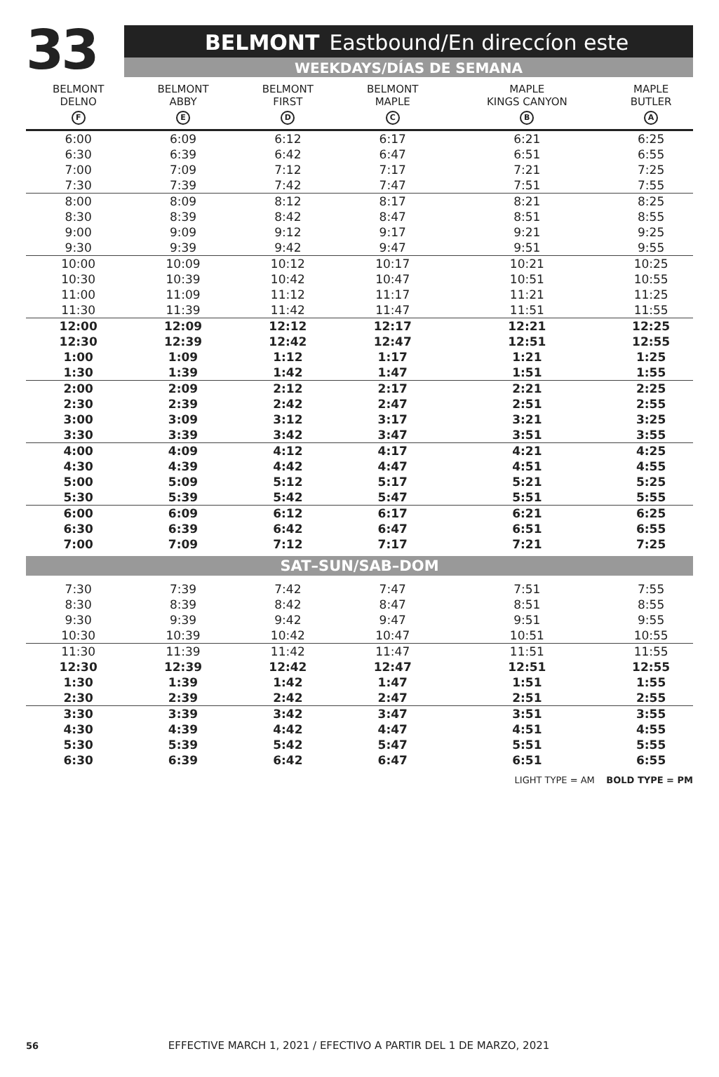33
BELMONT Eastbound/En direccíon este
WEEKDAYS/DÍAS DE SEMANA
| BELMONT DELNO F | BELMONT ABBY E | BELMONT FIRST D | BELMONT MAPLE C | MAPLE KINGS CANYON B | MAPLE BUTLER A |
| --- | --- | --- | --- | --- | --- |
| 6:00 | 6:09 | 6:12 | 6:17 | 6:21 | 6:25 |
| 6:30 | 6:39 | 6:42 | 6:47 | 6:51 | 6:55 |
| 7:00 | 7:09 | 7:12 | 7:17 | 7:21 | 7:25 |
| 7:30 | 7:39 | 7:42 | 7:47 | 7:51 | 7:55 |
| 8:00 | 8:09 | 8:12 | 8:17 | 8:21 | 8:25 |
| 8:30 | 8:39 | 8:42 | 8:47 | 8:51 | 8:55 |
| 9:00 | 9:09 | 9:12 | 9:17 | 9:21 | 9:25 |
| 9:30 | 9:39 | 9:42 | 9:47 | 9:51 | 9:55 |
| 10:00 | 10:09 | 10:12 | 10:17 | 10:21 | 10:25 |
| 10:30 | 10:39 | 10:42 | 10:47 | 10:51 | 10:55 |
| 11:00 | 11:09 | 11:12 | 11:17 | 11:21 | 11:25 |
| 11:30 | 11:39 | 11:42 | 11:47 | 11:51 | 11:55 |
| 12:00 | 12:09 | 12:12 | 12:17 | 12:21 | 12:25 |
| 12:30 | 12:39 | 12:42 | 12:47 | 12:51 | 12:55 |
| 1:00 | 1:09 | 1:12 | 1:17 | 1:21 | 1:25 |
| 1:30 | 1:39 | 1:42 | 1:47 | 1:51 | 1:55 |
| 2:00 | 2:09 | 2:12 | 2:17 | 2:21 | 2:25 |
| 2:30 | 2:39 | 2:42 | 2:47 | 2:51 | 2:55 |
| 3:00 | 3:09 | 3:12 | 3:17 | 3:21 | 3:25 |
| 3:30 | 3:39 | 3:42 | 3:47 | 3:51 | 3:55 |
| 4:00 | 4:09 | 4:12 | 4:17 | 4:21 | 4:25 |
| 4:30 | 4:39 | 4:42 | 4:47 | 4:51 | 4:55 |
| 5:00 | 5:09 | 5:12 | 5:17 | 5:21 | 5:25 |
| 5:30 | 5:39 | 5:42 | 5:47 | 5:51 | 5:55 |
| 6:00 | 6:09 | 6:12 | 6:17 | 6:21 | 6:25 |
| 6:30 | 6:39 | 6:42 | 6:47 | 6:51 | 6:55 |
| 7:00 | 7:09 | 7:12 | 7:17 | 7:21 | 7:25 |
| SAT–SUN/SAB–DOM | | | | | |
| 7:30 | 7:39 | 7:42 | 7:47 | 7:51 | 7:55 |
| 8:30 | 8:39 | 8:42 | 8:47 | 8:51 | 8:55 |
| 9:30 | 9:39 | 9:42 | 9:47 | 9:51 | 9:55 |
| 10:30 | 10:39 | 10:42 | 10:47 | 10:51 | 10:55 |
| 11:30 | 11:39 | 11:42 | 11:47 | 11:51 | 11:55 |
| 12:30 | 12:39 | 12:42 | 12:47 | 12:51 | 12:55 |
| 1:30 | 1:39 | 1:42 | 1:47 | 1:51 | 1:55 |
| 2:30 | 2:39 | 2:42 | 2:47 | 2:51 | 2:55 |
| 3:30 | 3:39 | 3:42 | 3:47 | 3:51 | 3:55 |
| 4:30 | 4:39 | 4:42 | 4:47 | 4:51 | 4:55 |
| 5:30 | 5:39 | 5:42 | 5:47 | 5:51 | 5:55 |
| 6:30 | 6:39 | 6:42 | 6:47 | 6:51 | 6:55 |
LIGHT TYPE = AM BOLD TYPE = PM
56 EFFECTIVE MARCH 1, 2021 / EFECTIVO A PARTIR DEL 1 DE MARZO, 2021